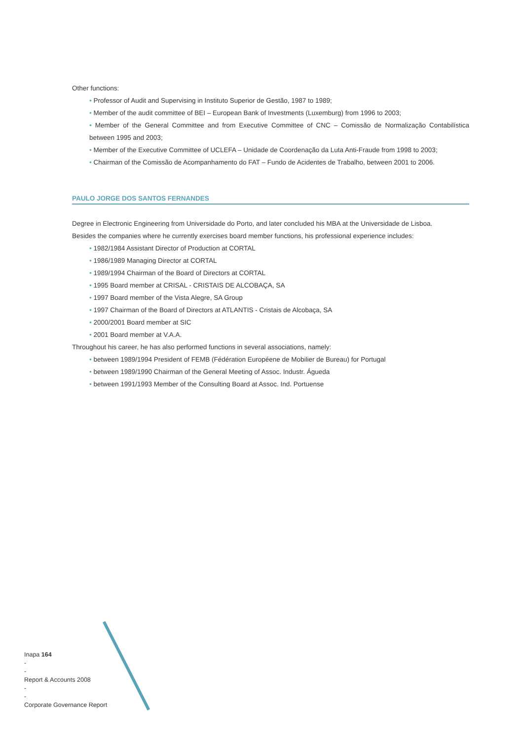Other functions:
• Professor of Audit and Supervising in Instituto Superior de Gestão, 1987 to 1989;
• Member of the audit committee of BEI – European Bank of Investments (Luxemburg) from 1996 to 2003;
• Member of the General Committee and from Executive Committee of CNC – Comissão de Normalização Contabilística between 1995 and 2003;
• Member of the Executive Committee of UCLEFA – Unidade de Coordenação da Luta Anti-Fraude from 1998 to 2003;
• Chairman of the Comissão de Acompanhamento do FAT – Fundo de Acidentes de Trabalho, between 2001 to 2006.
PAULO JORGE DOS SANTOS FERNANDES
Degree in Electronic Engineering from Universidade do Porto, and later concluded his MBA at the Universidade de Lisboa.
Besides the companies where he currently exercises board member functions, his professional experience includes:
• 1982/1984 Assistant Director of Production at CORTAL
• 1986/1989 Managing Director at CORTAL
• 1989/1994 Chairman of the Board of Directors at CORTAL
• 1995 Board member at CRISAL - CRISTAIS DE ALCOBAÇA, SA
• 1997 Board member of the Vista Alegre, SA Group
• 1997 Chairman of the Board of Directors at ATLANTIS - Cristais de Alcobaça, SA
• 2000/2001 Board member at SIC
• 2001 Board member at V.A.A.
Throughout his career, he has also performed functions in several associations, namely:
• between 1989/1994 President of FEMB (Fédération Européene de Mobilier de Bureau) for Portugal
• between 1989/1990 Chairman of the General Meeting of Assoc. Industr. Águeda
• between 1991/1993 Member of the Consulting Board at Assoc. Ind. Portuense
Inapa 164
-
-
Report & Accounts 2008
-
-
Corporate Governance Report